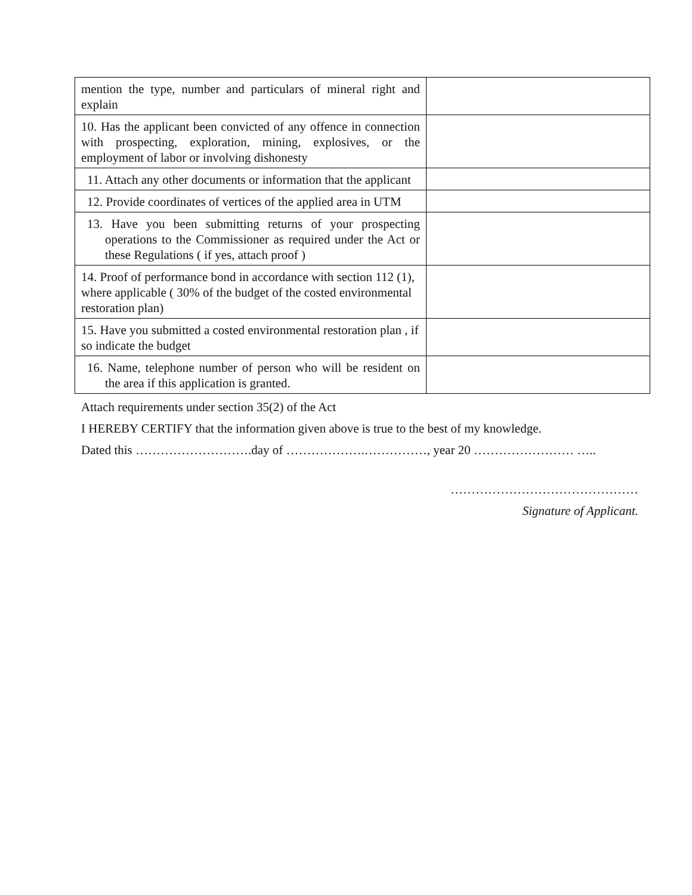| mention the type, number and particulars of mineral right and explain | |
| 10. Has the applicant been convicted of any offence in connection with prospecting, exploration, mining, explosives, or the employment of labor or involving dishonesty | |
| 11. Attach any other documents or information that the applicant | |
| 12. Provide coordinates of vertices of the applied area in UTM | |
| 13. Have you been submitting returns of your prospecting operations to the Commissioner as required under the Act or these Regulations ( if yes, attach proof ) | |
| 14. Proof of performance bond in accordance with section 112 (1), where applicable ( 30% of the budget of the costed environmental restoration plan) | |
| 15. Have you submitted a costed environmental restoration plan , if so indicate the budget | |
| 16. Name, telephone number of person who will be resident on the area if this application is granted. | |
Attach requirements under section 35(2) of the Act
I HEREBY CERTIFY that the information given above is true to the best of my knowledge.
Dated this ……………………….day of ……………….……………, year 20 …………………… …..
………………………………………
Signature of Applicant.